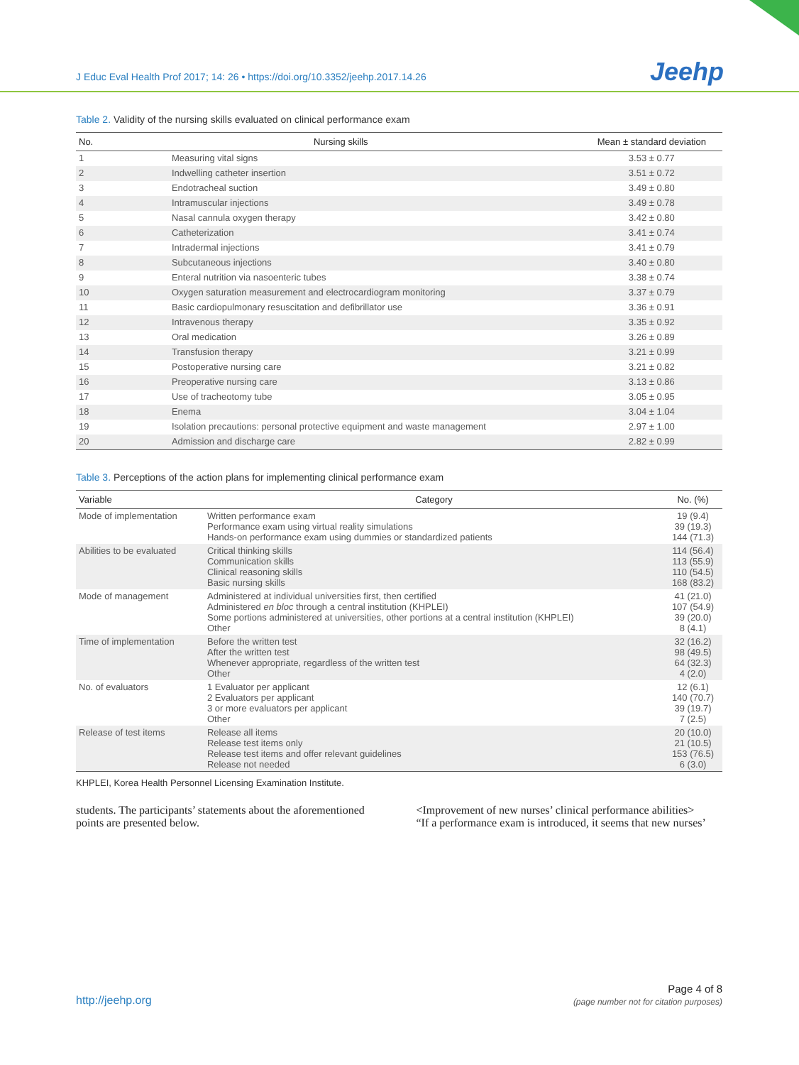J Educ Eval Health Prof 2017; 14: 26 • https://doi.org/10.3352/jeehp.2017.14.26
Jeehp
Table 2. Validity of the nursing skills evaluated on clinical performance exam
| No. | Nursing skills | Mean ± standard deviation |
| --- | --- | --- |
| 1 | Measuring vital signs | 3.53 ± 0.77 |
| 2 | Indwelling catheter insertion | 3.51 ± 0.72 |
| 3 | Endotracheal suction | 3.49 ± 0.80 |
| 4 | Intramuscular injections | 3.49 ± 0.78 |
| 5 | Nasal cannula oxygen therapy | 3.42 ± 0.80 |
| 6 | Catheterization | 3.41 ± 0.74 |
| 7 | Intradermal injections | 3.41 ± 0.79 |
| 8 | Subcutaneous injections | 3.40 ± 0.80 |
| 9 | Enteral nutrition via nasoenteric tubes | 3.38 ± 0.74 |
| 10 | Oxygen saturation measurement and electrocardiogram monitoring | 3.37 ± 0.79 |
| 11 | Basic cardiopulmonary resuscitation and defibrillator use | 3.36 ± 0.91 |
| 12 | Intravenous therapy | 3.35 ± 0.92 |
| 13 | Oral medication | 3.26 ± 0.89 |
| 14 | Transfusion therapy | 3.21 ± 0.99 |
| 15 | Postoperative nursing care | 3.21 ± 0.82 |
| 16 | Preoperative nursing care | 3.13 ± 0.86 |
| 17 | Use of tracheotomy tube | 3.05 ± 0.95 |
| 18 | Enema | 3.04 ± 1.04 |
| 19 | Isolation precautions: personal protective equipment and waste management | 2.97 ± 1.00 |
| 20 | Admission and discharge care | 2.82 ± 0.99 |
Table 3. Perceptions of the action plans for implementing clinical performance exam
| Variable | Category | No. (%) |
| --- | --- | --- |
| Mode of implementation | Written performance exam Performance exam using virtual reality simulations Hands-on performance exam using dummies or standardized patients | 19 (9.4) 39 (19.3) 144 (71.3) |
| Abilities to be evaluated | Critical thinking skills Communication skills Clinical reasoning skills Basic nursing skills | 114 (56.4) 113 (55.9) 110 (54.5) 168 (83.2) |
| Mode of management | Administered at individual universities first, then certified Administered en bloc through a central institution (KHPLEI) Some portions administered at universities, other portions at a central institution (KHPLEI) Other | 41 (21.0) 107 (54.9) 39 (20.0) 8 (4.1) |
| Time of implementation | Before the written test After the written test Whenever appropriate, regardless of the written test Other | 32 (16.2) 98 (49.5) 64 (32.3) 4 (2.0) |
| No. of evaluators | 1 Evaluator per applicant 2 Evaluators per applicant 3 or more evaluators per applicant Other | 12 (6.1) 140 (70.7) 39 (19.7) 7 (2.5) |
| Release of test items | Release all items Release test items only Release test items and offer relevant guidelines Release not needed | 20 (10.0) 21 (10.5) 153 (76.5) 6 (3.0) |
KHPLEI, Korea Health Personnel Licensing Examination Institute.
students. The participants’ statements about the aforementioned points are presented below.
<Improvement of new nurses’ clinical performance abilities>
“If a performance exam is introduced, it seems that new nurses’
http://jeehp.org Page 4 of 8
(page number not for citation purposes)